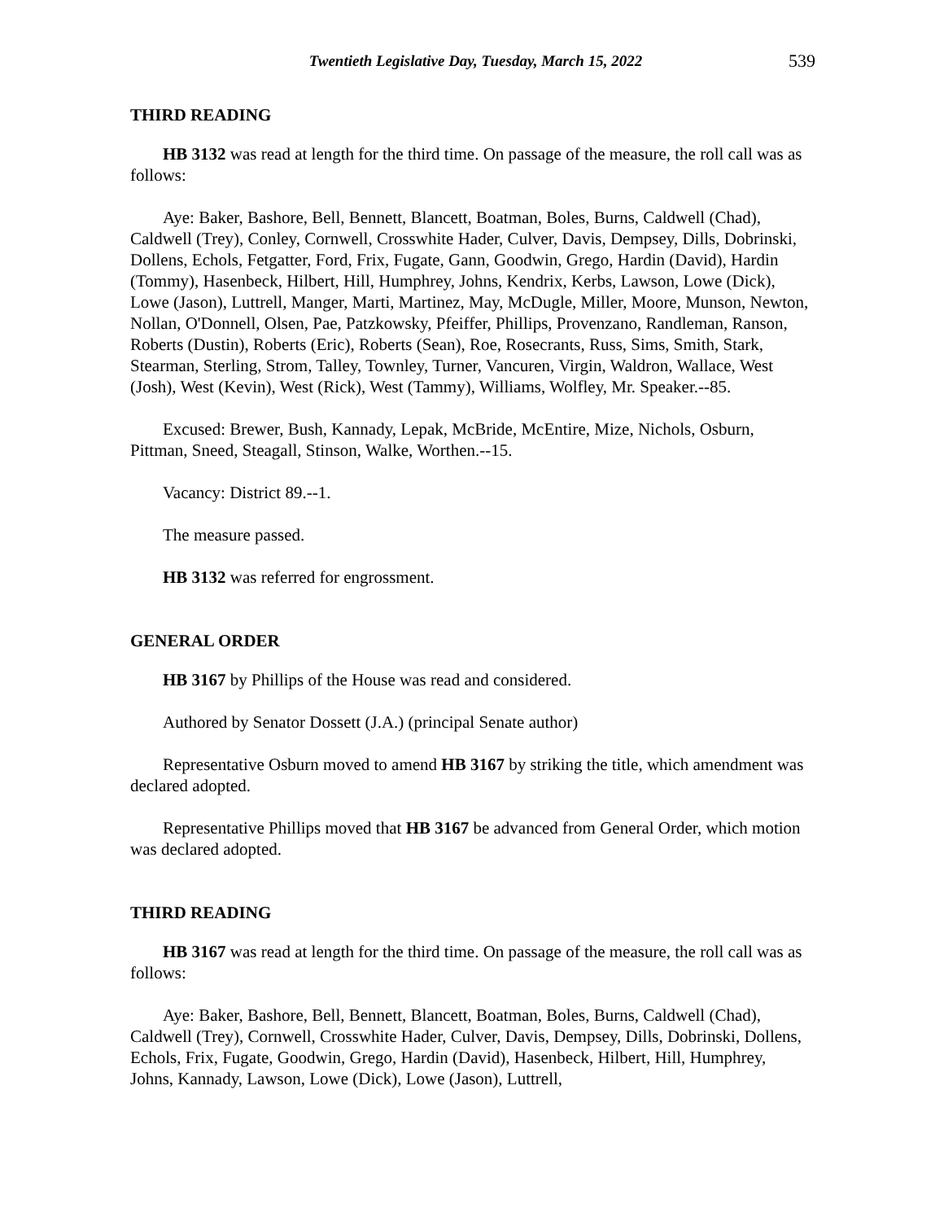Twentieth Legislative Day, Tuesday, March 15, 2022 539
THIRD READING
HB 3132 was read at length for the third time. On passage of the measure, the roll call was as follows:
Aye: Baker, Bashore, Bell, Bennett, Blancett, Boatman, Boles, Burns, Caldwell (Chad), Caldwell (Trey), Conley, Cornwell, Crosswhite Hader, Culver, Davis, Dempsey, Dills, Dobrinski, Dollens, Echols, Fetgatter, Ford, Frix, Fugate, Gann, Goodwin, Grego, Hardin (David), Hardin (Tommy), Hasenbeck, Hilbert, Hill, Humphrey, Johns, Kendrix, Kerbs, Lawson, Lowe (Dick), Lowe (Jason), Luttrell, Manger, Marti, Martinez, May, McDugle, Miller, Moore, Munson, Newton, Nollan, O'Donnell, Olsen, Pae, Patzkowsky, Pfeiffer, Phillips, Provenzano, Randleman, Ranson, Roberts (Dustin), Roberts (Eric), Roberts (Sean), Roe, Rosecrants, Russ, Sims, Smith, Stark, Stearman, Sterling, Strom, Talley, Townley, Turner, Vancuren, Virgin, Waldron, Wallace, West (Josh), West (Kevin), West (Rick), West (Tammy), Williams, Wolfley, Mr. Speaker.--85.
Excused: Brewer, Bush, Kannady, Lepak, McBride, McEntire, Mize, Nichols, Osburn, Pittman, Sneed, Steagall, Stinson, Walke, Worthen.--15.
Vacancy: District 89.--1.
The measure passed.
HB 3132 was referred for engrossment.
GENERAL ORDER
HB 3167 by Phillips of the House was read and considered.
Authored by Senator Dossett (J.A.) (principal Senate author)
Representative Osburn moved to amend HB 3167 by striking the title, which amendment was declared adopted.
Representative Phillips moved that HB 3167 be advanced from General Order, which motion was declared adopted.
THIRD READING
HB 3167 was read at length for the third time. On passage of the measure, the roll call was as follows:
Aye: Baker, Bashore, Bell, Bennett, Blancett, Boatman, Boles, Burns, Caldwell (Chad), Caldwell (Trey), Cornwell, Crosswhite Hader, Culver, Davis, Dempsey, Dills, Dobrinski, Dollens, Echols, Frix, Fugate, Goodwin, Grego, Hardin (David), Hasenbeck, Hilbert, Hill, Humphrey, Johns, Kannady, Lawson, Lowe (Dick), Lowe (Jason), Luttrell,